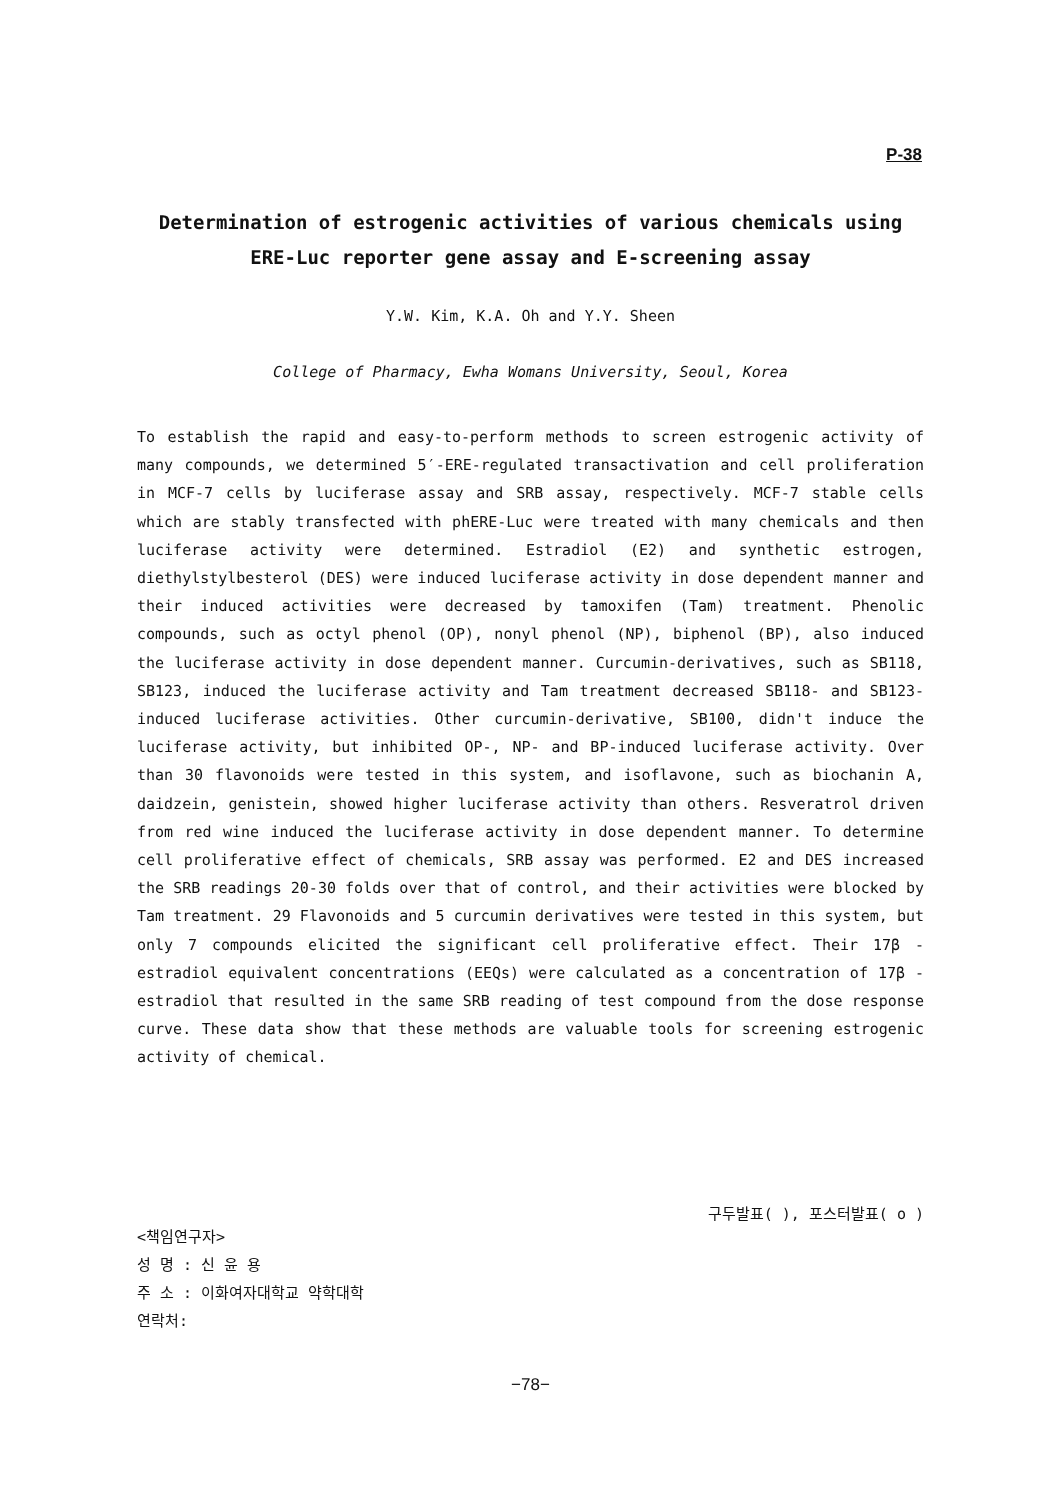P-38
Determination of estrogenic activities of various chemicals using
ERE-Luc reporter gene assay and E-screening assay
Y.W. Kim, K.A. Oh and Y.Y. Sheen
College of Pharmacy, Ewha Womans University, Seoul, Korea
To establish the rapid and easy-to-perform methods to screen estrogenic activity of many compounds, we determined 5′-ERE-regulated transactivation and cell proliferation in MCF-7 cells by luciferase assay and SRB assay, respectively. MCF-7 stable cells which are stably transfected with phERE-Luc were treated with many chemicals and then luciferase activity were determined. Estradiol (E2) and synthetic estrogen, diethylstylbesterol (DES) were induced luciferase activity in dose dependent manner and their induced activities were decreased by tamoxifen (Tam) treatment. Phenolic compounds, such as octyl phenol (OP), nonyl phenol (NP), biphenol (BP), also induced the luciferase activity in dose dependent manner. Curcumin-derivatives, such as SB118, SB123, induced the luciferase activity and Tam treatment decreased SB118- and SB123-induced luciferase activities. Other curcumin-derivative, SB100, didn't induce the luciferase activity, but inhibited OP-, NP- and BP-induced luciferase activity. Over than 30 flavonoids were tested in this system, and isoflavone, such as biochanin A, daidzein, genistein, showed higher luciferase activity than others. Resveratrol driven from red wine induced the luciferase activity in dose dependent manner. To determine cell proliferative effect of chemicals, SRB assay was performed. E2 and DES increased the SRB readings 20-30 folds over that of control, and their activities were blocked by Tam treatment. 29 Flavonoids and 5 curcumin derivatives were tested in this system, but only 7 compounds elicited the significant cell proliferative effect. Their 17β -estradiol equivalent concentrations (EEQs) were calculated as a concentration of 17β -estradiol that resulted in the same SRB reading of test compound from the dose response curve. These data show that these methods are valuable tools for screening estrogenic activity of chemical.
구두발표( ), 포스터발표( o )
<책임연구자>
성 명 : 신 윤 용
주 소 : 이화여자대학교 약학대학
연락처:
−78−